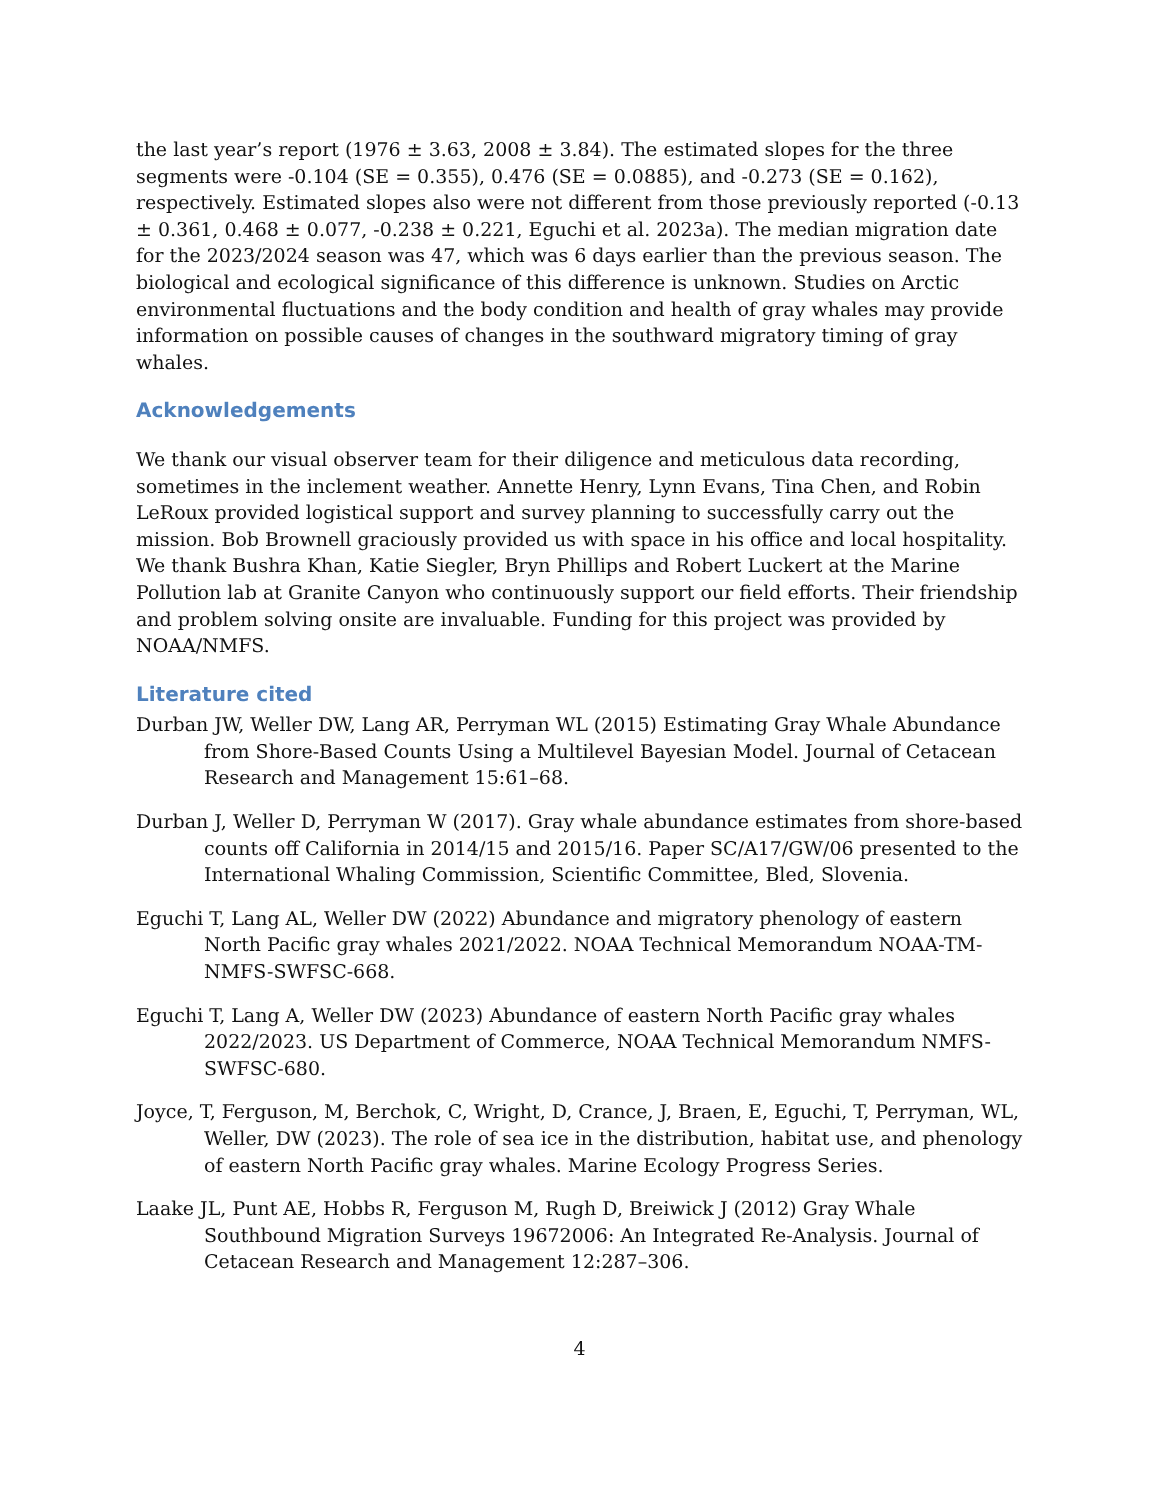the last year’s report (1976 ± 3.63, 2008 ± 3.84). The estimated slopes for the three segments were -0.104 (SE = 0.355), 0.476 (SE = 0.0885), and -0.273 (SE = 0.162), respectively. Estimated slopes also were not different from those previously reported (-0.13 ± 0.361, 0.468 ± 0.077, -0.238 ± 0.221, Eguchi et al. 2023a). The median migration date for the 2023/2024 season was 47, which was 6 days earlier than the previous season. The biological and ecological significance of this difference is unknown. Studies on Arctic environmental fluctuations and the body condition and health of gray whales may provide information on possible causes of changes in the southward migratory timing of gray whales.
Acknowledgements
We thank our visual observer team for their diligence and meticulous data recording, sometimes in the inclement weather. Annette Henry, Lynn Evans, Tina Chen, and Robin LeRoux provided logistical support and survey planning to successfully carry out the mission. Bob Brownell graciously provided us with space in his office and local hospitality. We thank Bushra Khan, Katie Siegler, Bryn Phillips and Robert Luckert at the Marine Pollution lab at Granite Canyon who continuously support our field efforts. Their friendship and problem solving onsite are invaluable. Funding for this project was provided by NOAA/NMFS.
Literature cited
Durban JW, Weller DW, Lang AR, Perryman WL (2015) Estimating Gray Whale Abundance from Shore-Based Counts Using a Multilevel Bayesian Model. Journal of Cetacean Research and Management 15:61–68.
Durban J, Weller D, Perryman W (2017). Gray whale abundance estimates from shore-based counts off California in 2014/15 and 2015/16. Paper SC/A17/GW/06 presented to the International Whaling Commission, Scientific Committee, Bled, Slovenia.
Eguchi T, Lang AL, Weller DW (2022) Abundance and migratory phenology of eastern North Pacific gray whales 2021/2022. NOAA Technical Memorandum NOAA-TM-NMFS-SWFSC-668.
Eguchi T, Lang A, Weller DW (2023) Abundance of eastern North Pacific gray whales 2022/2023. US Department of Commerce, NOAA Technical Memorandum NMFS-SWFSC-680.
Joyce, T, Ferguson, M, Berchok, C, Wright, D, Crance, J, Braen, E, Eguchi, T, Perryman, WL, Weller, DW (2023). The role of sea ice in the distribution, habitat use, and phenology of eastern North Pacific gray whales. Marine Ecology Progress Series.
Laake JL, Punt AE, Hobbs R, Ferguson M, Rugh D, Breiwick J (2012) Gray Whale Southbound Migration Surveys 19672006: An Integrated Re-Analysis. Journal of Cetacean Research and Management 12:287–306.
4